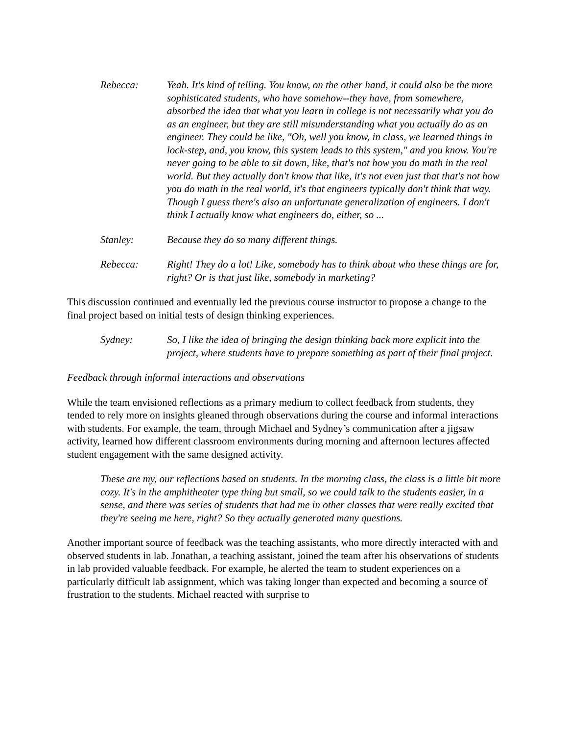Rebecca: Yeah. It's kind of telling. You know, on the other hand, it could also be the more sophisticated students, who have somehow--they have, from somewhere, absorbed the idea that what you learn in college is not necessarily what you do as an engineer, but they are still misunderstanding what you actually do as an engineer. They could be like, "Oh, well you know, in class, we learned things in lock-step, and, you know, this system leads to this system," and you know. You're never going to be able to sit down, like, that's not how you do math in the real world. But they actually don't know that like, it's not even just that that's not how you do math in the real world, it's that engineers typically don't think that way. Though I guess there's also an unfortunate generalization of engineers. I don't think I actually know what engineers do, either, so ...
Stanley: Because they do so many different things.
Rebecca: Right! They do a lot! Like, somebody has to think about who these things are for, right? Or is that just like, somebody in marketing?
This discussion continued and eventually led the previous course instructor to propose a change to the final project based on initial tests of design thinking experiences.
Sydney: So, I like the idea of bringing the design thinking back more explicit into the project, where students have to prepare something as part of their final project.
Feedback through informal interactions and observations
While the team envisioned reflections as a primary medium to collect feedback from students, they tended to rely more on insights gleaned through observations during the course and informal interactions with students. For example, the team, through Michael and Sydney’s communication after a jigsaw activity, learned how different classroom environments during morning and afternoon lectures affected student engagement with the same designed activity.
These are my, our reflections based on students. In the morning class, the class is a little bit more cozy. It's in the amphitheater type thing but small, so we could talk to the students easier, in a sense, and there was series of students that had me in other classes that were really excited that they're seeing me here, right? So they actually generated many questions.
Another important source of feedback was the teaching assistants, who more directly interacted with and observed students in lab. Jonathan, a teaching assistant, joined the team after his observations of students in lab provided valuable feedback. For example, he alerted the team to student experiences on a particularly difficult lab assignment, which was taking longer than expected and becoming a source of frustration to the students. Michael reacted with surprise to